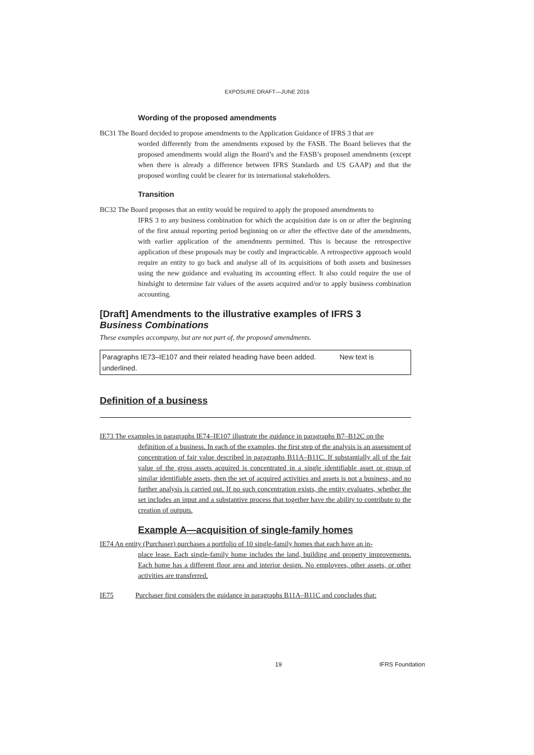EXPOSURE DRAFT—JUNE 2016
Wording of the proposed amendments
BC31 The Board decided to propose amendments to the Application Guidance of IFRS 3 that are
worded differently from the amendments exposed by the FASB. The Board believes that the proposed amendments would align the Board’s and the FASB’s proposed amendments (except when there is already a difference between IFRS Standards and US GAAP) and that the proposed wording could be clearer for its international stakeholders.
Transition
BC32 The Board proposes that an entity would be required to apply the proposed amendments to
IFRS 3 to any business combination for which the acquisition date is on or after the beginning of the first annual reporting period beginning on or after the effective date of the amendments, with earlier application of the amendments permitted. This is because the retrospective application of these proposals may be costly and impracticable. A retrospective approach would require an entity to go back and analyse all of its acquisitions of both assets and businesses using the new guidance and evaluating its accounting effect. It also could require the use of hindsight to determine fair values of the assets acquired and/or to apply business combination accounting.
[Draft] Amendments to the illustrative examples of IFRS 3
Business Combinations
These examples accompany, but are not part of, the proposed amendments.
Paragraphs IE73–IE107 and their related heading have been added. New text is underlined.
Definition of a business
IE73 The examples in paragraphs IE74–IE107 illustrate the guidance in paragraphs B7–B12C on the
definition of a business. In each of the examples, the first step of the analysis is an assessment of concentration of fair value described in paragraphs B11A–B11C. If substantially all of the fair value of the gross assets acquired is concentrated in a single identifiable asset or group of similar identifiable assets, then the set of acquired activities and assets is not a business, and no further analysis is carried out. If no such concentration exists, the entity evaluates, whether the set includes an input and a substantive process that together have the ability to contribute to the creation of outputs.
Example A—acquisition of single-family homes
IE74 An entity (Purchaser) purchases a portfolio of 10 single-family homes that each have an in-
place lease. Each single-family home includes the land, building and property improvements. Each home has a different floor area and interior design. No employees, other assets, or other activities are transferred.
IE75 Purchaser first considers the guidance in paragraphs B11A–B11C and concludes that:
19 IFRS Foundation